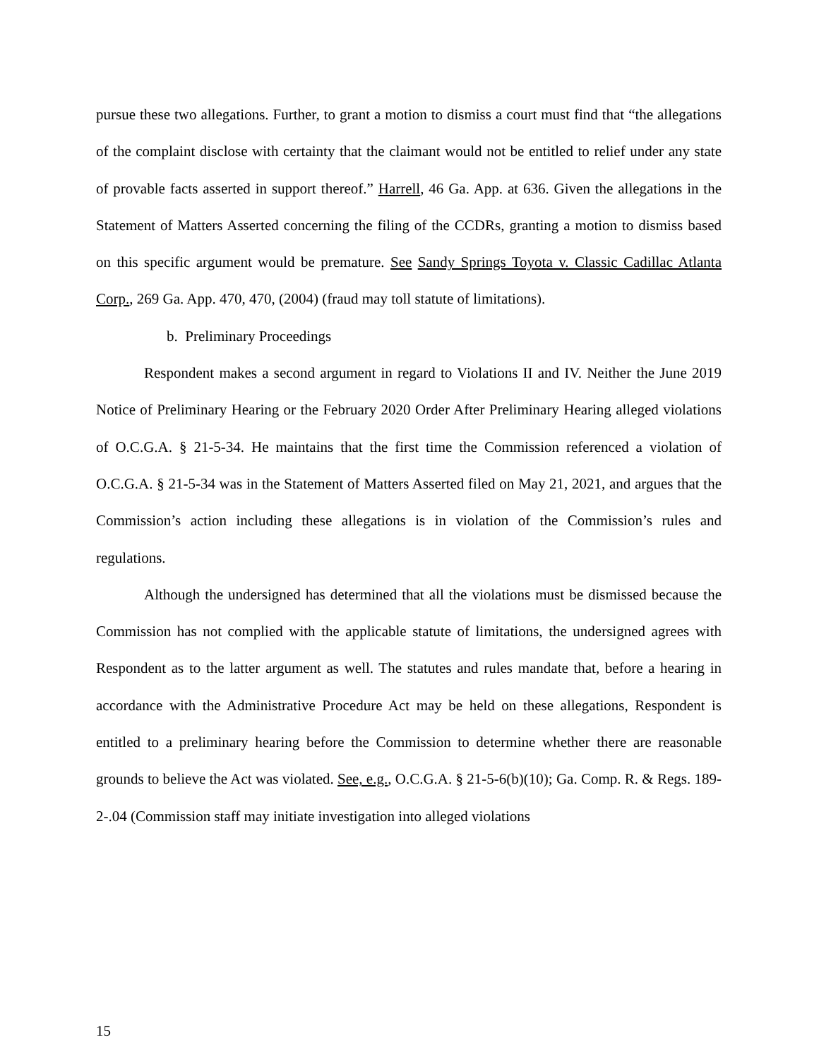pursue these two allegations. Further, to grant a motion to dismiss a court must find that “the allegations of the complaint disclose with certainty that the claimant would not be entitled to relief under any state of provable facts asserted in support thereof.” Harrell, 46 Ga. App. at 636. Given the allegations in the Statement of Matters Asserted concerning the filing of the CCDRs, granting a motion to dismiss based on this specific argument would be premature. See Sandy Springs Toyota v. Classic Cadillac Atlanta Corp., 269 Ga. App. 470, 470, (2004) (fraud may toll statute of limitations).
b. Preliminary Proceedings
Respondent makes a second argument in regard to Violations II and IV. Neither the June 2019 Notice of Preliminary Hearing or the February 2020 Order After Preliminary Hearing alleged violations of O.C.G.A. § 21-5-34. He maintains that the first time the Commission referenced a violation of O.C.G.A. § 21-5-34 was in the Statement of Matters Asserted filed on May 21, 2021, and argues that the Commission’s action including these allegations is in violation of the Commission’s rules and regulations.
Although the undersigned has determined that all the violations must be dismissed because the Commission has not complied with the applicable statute of limitations, the undersigned agrees with Respondent as to the latter argument as well. The statutes and rules mandate that, before a hearing in accordance with the Administrative Procedure Act may be held on these allegations, Respondent is entitled to a preliminary hearing before the Commission to determine whether there are reasonable grounds to believe the Act was violated. See, e.g., O.C.G.A. § 21-5-6(b)(10); Ga. Comp. R. & Regs. 189-2-.04 (Commission staff may initiate investigation into alleged violations
15